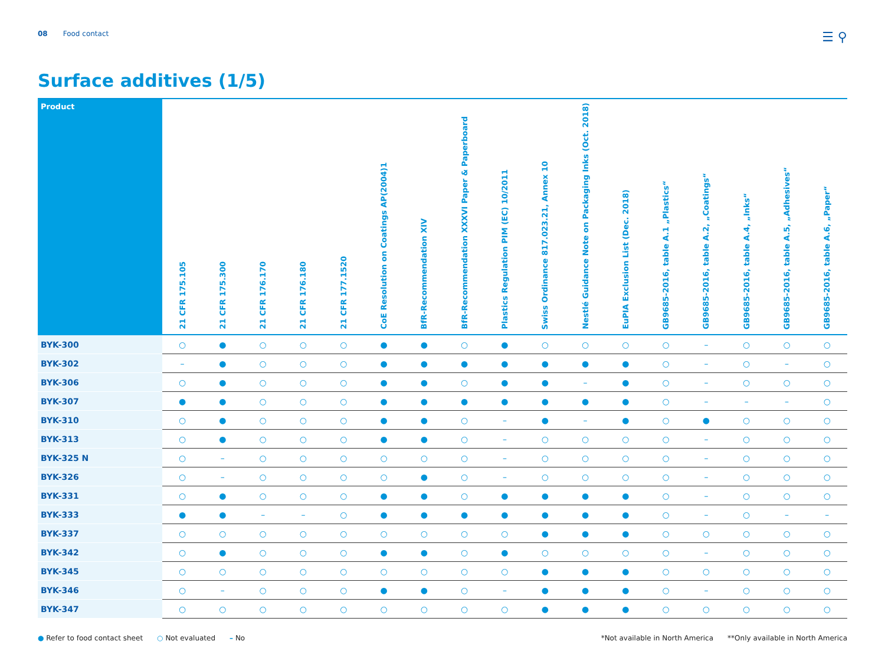08 Food contact
☰ ⚲
Surface additives (1/5)
| Product | 21 CFR 175.105 | 21 CFR 175.300 | 21 CFR 176.170 | 21 CFR 176.180 | 21 CFR 177.1520 | CoE Resolution on Coatings AP(2004)1 | BfR-Recommendation XIV | BfR-Recommendation XXXVI Paper & Paperboard | Plastics Regulation PIM (EC) 10/2011 | Swiss Ordinance 817.023.21, Annex 10 | Nestlé Guidance Note on Packaging Inks (Oct. 2018) | EuPIA Exclusion List (Dec. 2018) | GB9685-2016, table A.1 „Plastics“ | GB9685-2016, table A.2, „Coatings“ | GB9685-2016, table A.4, „Inks“ | GB9685-2016, table A.5, „Adhesives“ | GB9685-2016, table A.6, „Paper“ |
| --- | --- | --- | --- | --- | --- | --- | --- | --- | --- | --- | --- | --- | --- | --- | --- | --- | --- |
| BYK-300 | ○ | ● | ○ | ○ | ○ | ● | ● | ○ | ● | ○ | ○ | ○ | ○ | – | ○ | ○ | ○ |
| BYK-302 | – | ● | ○ | ○ | ○ | ● | ● | ● | ● | ● | ● | ● | ○ | – | ○ | – | ○ |
| BYK-306 | ○ | ● | ○ | ○ | ○ | ● | ● | ○ | ● | ● | – | ● | ○ | – | ○ | ○ | ○ |
| BYK-307 | ● | ● | ○ | ○ | ○ | ● | ● | ● | ● | ● | ● | ● | ○ | – | – | – | ○ |
| BYK-310 | ○ | ● | ○ | ○ | ○ | ● | ● | ○ | – | ● | – | ● | ○ | ● | ○ | ○ | ○ |
| BYK-313 | ○ | ● | ○ | ○ | ○ | ● | ● | ○ | – | ○ | ○ | ○ | ○ | – | ○ | ○ | ○ |
| BYK-325 N | ○ | – | ○ | ○ | ○ | ○ | ○ | ○ | – | ○ | ○ | ○ | ○ | – | ○ | ○ | ○ |
| BYK-326 | ○ | – | ○ | ○ | ○ | ○ | ● | ○ | – | ○ | ○ | ○ | ○ | – | ○ | ○ | ○ |
| BYK-331 | ○ | ● | ○ | ○ | ○ | ● | ● | ○ | ● | ● | ● | ● | ○ | – | ○ | ○ | ○ |
| BYK-333 | ● | ● | – | – | ○ | ● | ● | ● | ● | ● | ● | ● | ○ | – | ○ | – | – |
| BYK-337 | ○ | ○ | ○ | ○ | ○ | ○ | ○ | ○ | ○ | ● | ● | ● | ○ | ○ | ○ | ○ | ○ |
| BYK-342 | ○ | ● | ○ | ○ | ○ | ● | ● | ○ | ● | ○ | ○ | ○ | ○ | – | ○ | ○ | ○ |
| BYK-345 | ○ | ○ | ○ | ○ | ○ | ○ | ○ | ○ | ○ | ● | ● | ● | ○ | ○ | ○ | ○ | ○ |
| BYK-346 | ○ | – | ○ | ○ | ○ | ● | ● | ○ | – | ● | ● | ● | ○ | – | ○ | ○ | ○ |
| BYK-347 | ○ | ○ | ○ | ○ | ○ | ○ | ○ | ○ | ○ | ● | ● | ● | ○ | ○ | ○ | ○ | ○ |
● Refer to food contact sheet ○ Not evaluated – No
*Not available in North America **Only available in North America